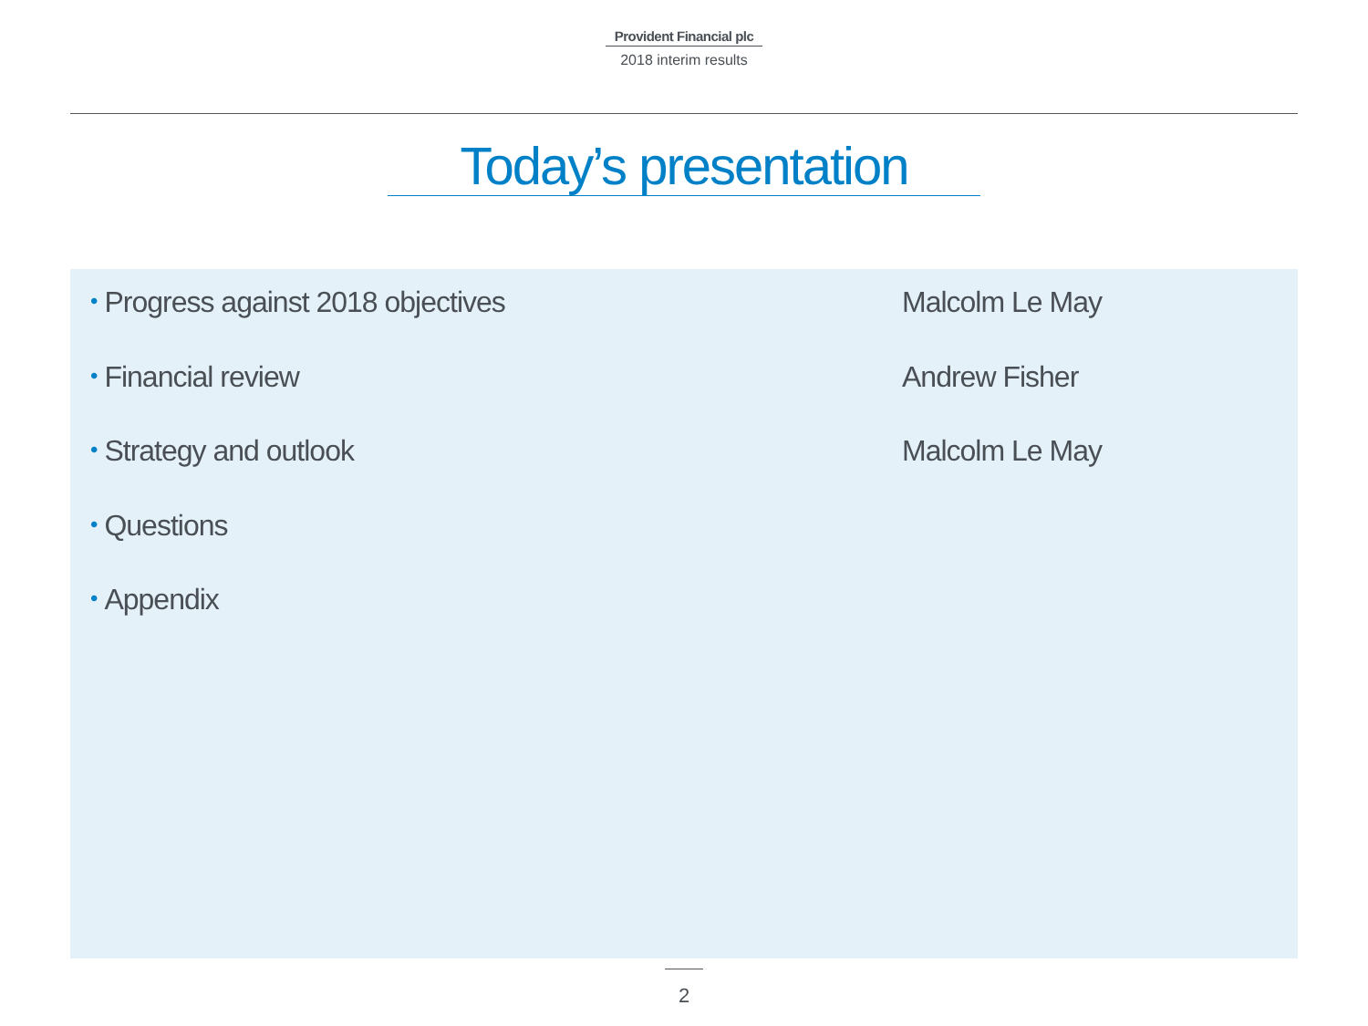Provident Financial plc
2018 interim results
Today’s presentation
• Progress against 2018 objectives Malcolm Le May
• Financial review Andrew Fisher
• Strategy and outlook Malcolm Le May
• Questions
• Appendix
2